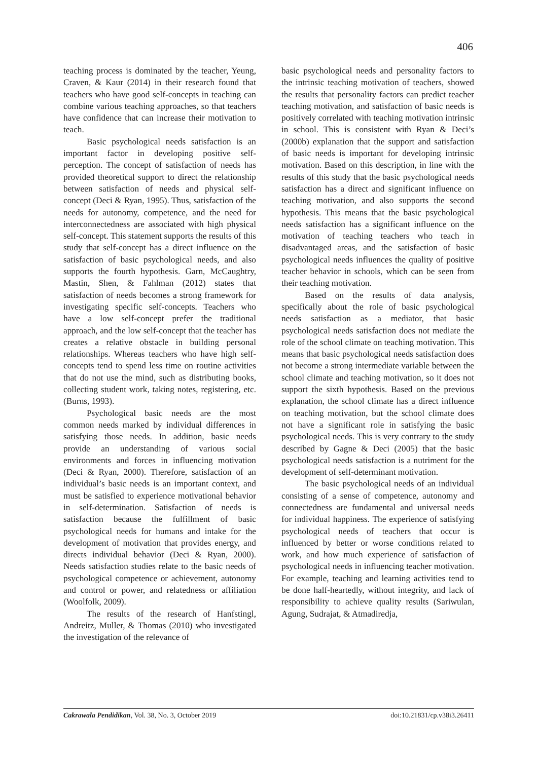406
teaching process is dominated by the teacher, Yeung, Craven, & Kaur (2014) in their research found that teachers who have good self-concepts in teaching can combine various teaching approaches, so that teachers have confidence that can increase their motivation to teach.
Basic psychological needs satisfaction is an important factor in developing positive self-perception. The concept of satisfaction of needs has provided theoretical support to direct the relationship between satisfaction of needs and physical self-concept (Deci & Ryan, 1995). Thus, satisfaction of the needs for autonomy, competence, and the need for interconnectedness are associated with high physical self-concept. This statement supports the results of this study that self-concept has a direct influence on the satisfaction of basic psychological needs, and also supports the fourth hypothesis. Garn, McCaughtry, Mastin, Shen, & Fahlman (2012) states that satisfaction of needs becomes a strong framework for investigating specific self-concepts. Teachers who have a low self-concept prefer the traditional approach, and the low self-concept that the teacher has creates a relative obstacle in building personal relationships. Whereas teachers who have high self-concepts tend to spend less time on routine activities that do not use the mind, such as distributing books, collecting student work, taking notes, registering, etc. (Burns, 1993).
Psychological basic needs are the most common needs marked by individual differences in satisfying those needs. In addition, basic needs provide an understanding of various social environments and forces in influencing motivation (Deci & Ryan, 2000). Therefore, satisfaction of an individual’s basic needs is an important context, and must be satisfied to experience motivational behavior in self-determination. Satisfaction of needs is satisfaction because the fulfillment of basic psychological needs for humans and intake for the development of motivation that provides energy, and directs individual behavior (Deci & Ryan, 2000). Needs satisfaction studies relate to the basic needs of psychological competence or achievement, autonomy and control or power, and relatedness or affiliation (Woolfolk, 2009).
The results of the research of Hanfstingl, Andreitz, Muller, & Thomas (2010) who investigated the investigation of the relevance of
basic psychological needs and personality factors to the intrinsic teaching motivation of teachers, showed the results that personality factors can predict teacher teaching motivation, and satisfaction of basic needs is positively correlated with teaching motivation intrinsic in school. This is consistent with Ryan & Deci’s (2000b) explanation that the support and satisfaction of basic needs is important for developing intrinsic motivation. Based on this description, in line with the results of this study that the basic psychological needs satisfaction has a direct and significant influence on teaching motivation, and also supports the second hypothesis. This means that the basic psychological needs satisfaction has a significant influence on the motivation of teaching teachers who teach in disadvantaged areas, and the satisfaction of basic psychological needs influences the quality of positive teacher behavior in schools, which can be seen from their teaching motivation.
Based on the results of data analysis, specifically about the role of basic psychological needs satisfaction as a mediator, that basic psychological needs satisfaction does not mediate the role of the school climate on teaching motivation. This means that basic psychological needs satisfaction does not become a strong intermediate variable between the school climate and teaching motivation, so it does not support the sixth hypothesis. Based on the previous explanation, the school climate has a direct influence on teaching motivation, but the school climate does not have a significant role in satisfying the basic psychological needs. This is very contrary to the study described by Gagne & Deci (2005) that the basic psychological needs satisfaction is a nutriment for the development of self-determinant motivation.
The basic psychological needs of an individual consisting of a sense of competence, autonomy and connectedness are fundamental and universal needs for individual happiness. The experience of satisfying psychological needs of teachers that occur is influenced by better or worse conditions related to work, and how much experience of satisfaction of psychological needs in influencing teacher motivation. For example, teaching and learning activities tend to be done half-heartedly, without integrity, and lack of responsibility to achieve quality results (Sariwulan, Agung, Sudrajat, & Atmadiredja,
Cakrawala Pendidikan, Vol. 38, No. 3, October 2019 doi:10.21831/cp.v38i3.26411